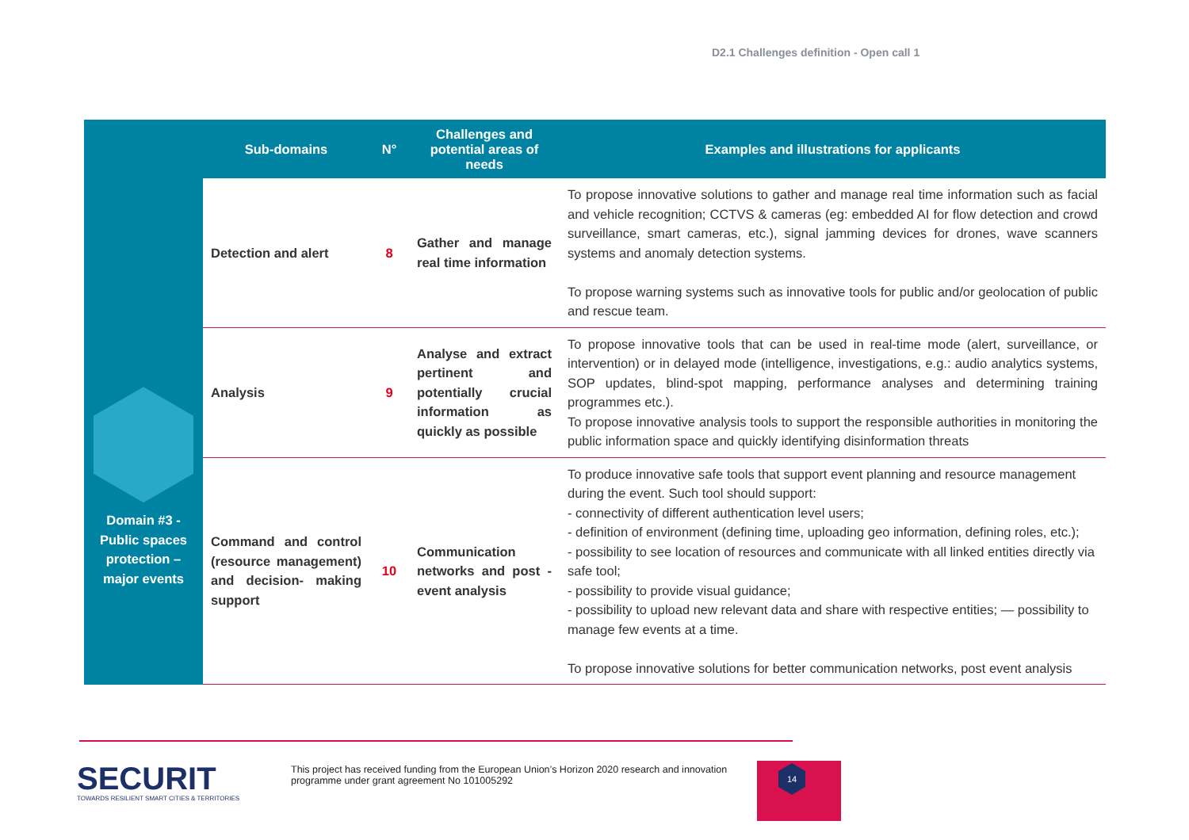D2.1 Challenges definition - Open call 1
| | Sub-domains | N° | Challenges and potential areas of needs | Examples and illustrations for applicants |
| --- | --- | --- | --- | --- |
| Domain #3 - Public spaces protection – major events | Detection and alert | 8 | Gather and manage real time information | To propose innovative solutions to gather and manage real time information such as facial and vehicle recognition; CCTVS & cameras (eg: embedded AI for flow detection and crowd surveillance, smart cameras, etc.), signal jamming devices for drones, wave scanners systems and anomaly detection systems. To propose warning systems such as innovative tools for public and/or geolocation of public and rescue team. |
| | Analysis | 9 | Analyse and extract pertinent and potentially crucial information as quickly as possible | To propose innovative tools that can be used in real-time mode (alert, surveillance, or intervention) or in delayed mode (intelligence, investigations, e.g.: audio analytics systems, SOP updates, blind-spot mapping, performance analyses and determining training programmes etc.). To propose innovative analysis tools to support the responsible authorities in monitoring the public information space and quickly identifying disinformation threats |
| | Command and control (resource management) and decision- making support | 10 | Communication networks and post - event analysis | To produce innovative safe tools that support event planning and resource management during the event. Such tool should support: - connectivity of different authentication level users; - definition of environment (defining time, uploading geo information, defining roles, etc.); - possibility to see location of resources and communicate with all linked entities directly via safe tool; - possibility to provide visual guidance; - possibility to upload new relevant data and share with respective entities; — possibility to manage few events at a time. To propose innovative solutions for better communication networks, post event analysis |
SECURIT
TOWARDS RESILIENT SMART CITIES & TERRITORIES
This project has received funding from the European Union’s Horizon 2020 research and innovation
programme under grant agreement No 101005292
14